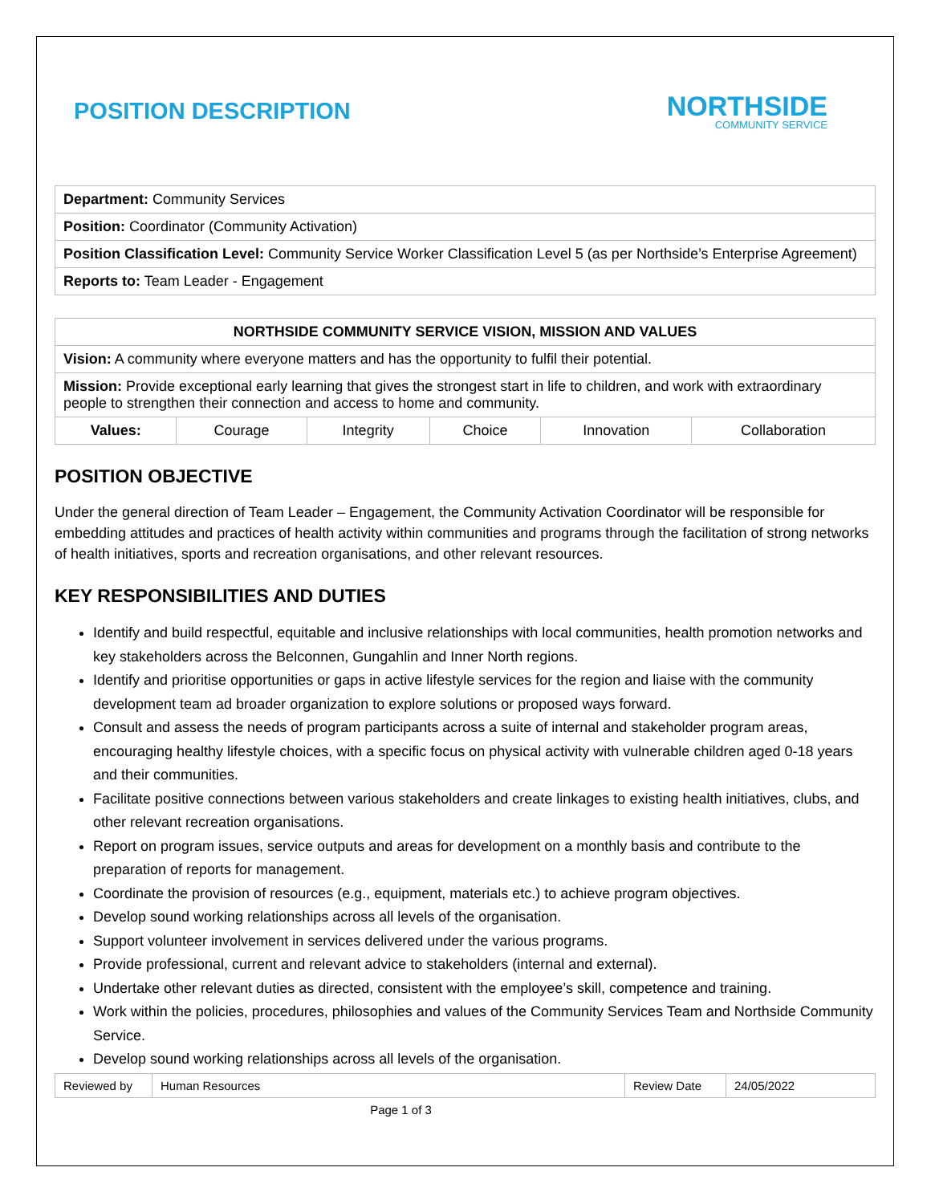POSITION DESCRIPTION
NORTHSIDE
COMMUNITY SERVICE
| Department: Community Services |
| Position: Coordinator (Community Activation) |
| Position Classification Level: Community Service Worker Classification Level 5 (as per Northside’s Enterprise Agreement) |
| Reports to: Team Leader - Engagement |
| NORTHSIDE COMMUNITY SERVICE VISION, MISSION AND VALUES | | | | | |
| --- | --- | --- | --- | --- | --- |
| Vision: A community where everyone matters and has the opportunity to fulfil their potential. | | | | | |
| Mission: Provide exceptional early learning that gives the strongest start in life to children, and work with extraordinary people to strengthen their connection and access to home and community. | | | | | |
| Values: | Courage | Integrity | Choice | Innovation | Collaboration |
POSITION OBJECTIVE
Under the general direction of Team Leader – Engagement, the Community Activation Coordinator will be responsible for embedding attitudes and practices of health activity within communities and programs through the facilitation of strong networks of health initiatives, sports and recreation organisations, and other relevant resources.
KEY RESPONSIBILITIES AND DUTIES
Identify and build respectful, equitable and inclusive relationships with local communities, health promotion networks and key stakeholders across the Belconnen, Gungahlin and Inner North regions.
Identify and prioritise opportunities or gaps in active lifestyle services for the region and liaise with the community development team ad broader organization to explore solutions or proposed ways forward.
Consult and assess the needs of program participants across a suite of internal and stakeholder program areas, encouraging healthy lifestyle choices, with a specific focus on physical activity with vulnerable children aged 0-18 years and their communities.
Facilitate positive connections between various stakeholders and create linkages to existing health initiatives, clubs, and other relevant recreation organisations.
Report on program issues, service outputs and areas for development on a monthly basis and contribute to the preparation of reports for management.
Coordinate the provision of resources (e.g., equipment, materials etc.) to achieve program objectives.
Develop sound working relationships across all levels of the organisation.
Support volunteer involvement in services delivered under the various programs.
Provide professional, current and relevant advice to stakeholders (internal and external).
Undertake other relevant duties as directed, consistent with the employee’s skill, competence and training.
Work within the policies, procedures, philosophies and values of the Community Services Team and Northside Community Service.
Develop sound working relationships across all levels of the organisation.
| Reviewed by | Human Resources | Review Date | 24/05/2022 |
Page 1 of 3